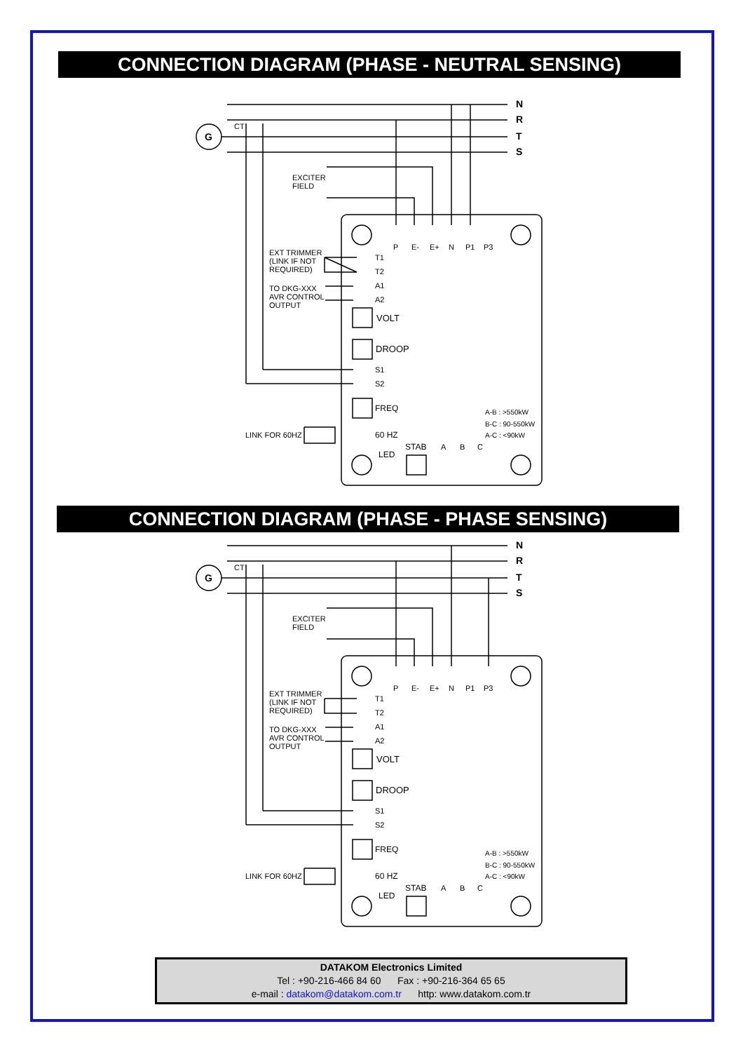CONNECTION DIAGRAM (PHASE - NEUTRAL SENSING)
N
R
T
S
G
CT
EXCITER
FIELD
P
E-
E+
N
P1
P3
EXT TRIMMER
(LINK IF NOT
REQUIRED)
T1
T2
A1
A2
TO DKG-XXX
AVR CONTROL
OUTPUT
VOLT
DROOP
S1
S2
FREQ
60 HZ
LINK FOR 60HZ
STAB
LED
A
B
C
A-B : >550kW
B-C : 90-550kW
A-C : <90kW
CONNECTION DIAGRAM (PHASE - PHASE SENSING)
N
R
T
S
G
CT
EXCITER
FIELD
P
E-
E+
N
P1
P3
EXT TRIMMER
(LINK IF NOT
REQUIRED)
T1
T2
A1
A2
TO DKG-XXX
AVR CONTROL
OUTPUT
VOLT
DROOP
S1
S2
FREQ
60 HZ
LINK FOR 60HZ
STAB
LED
A
B
C
A-B : >550kW
B-C : 90-550kW
A-C : <90kW
DATAKOM Electronics Limited
Tel : +90-216-466 84 60 Fax : +90-216-364 65 65
e-mail : datakom@datakom.com.tr http: www.datakom.com.tr